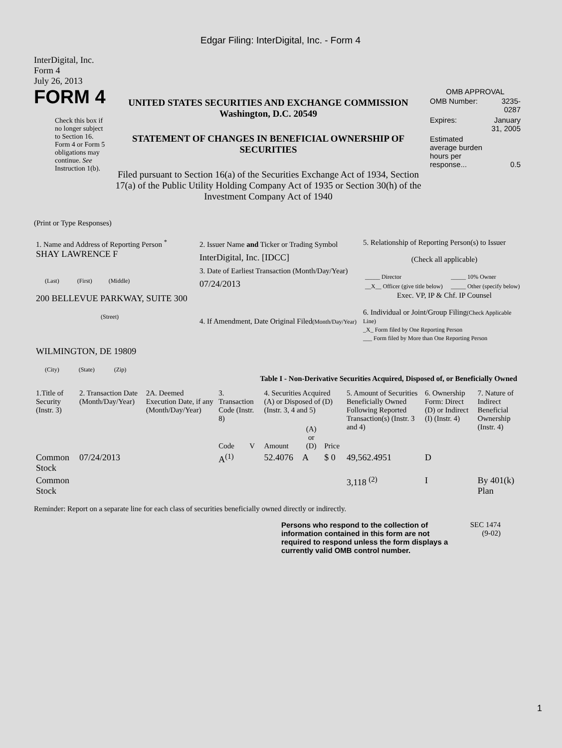Edgar Filing: InterDigital, Inc. - Form 4
InterDigital, Inc.
Form 4
July 26, 2013
FORM 4
Check this box if no longer subject to Section 16. Form 4 or Form 5 obligations may continue. See Instruction 1(b).
UNITED STATES SECURITIES AND EXCHANGE COMMISSION
Washington, D.C. 20549
STATEMENT OF CHANGES IN BENEFICIAL OWNERSHIP OF SECURITIES
Filed pursuant to Section 16(a) of the Securities Exchange Act of 1934, Section 17(a) of the Public Utility Holding Company Act of 1935 or Section 30(h) of the Investment Company Act of 1940
OMB APPROVAL
| OMB Number: | 3235-0287 |
| Expires: | January 31, 2005 |
| Estimated average burden hours per response... | 0.5 |
(Print or Type Responses)
| 1. Name and Address of Reporting Person <sup>*</sup> SHAY LAWRENCE F (Last) (First) (Middle) 200 BELLEVUE PARKWAY, SUITE 300 (Street) WILMINGTON, DE 19809 (City) (State) (Zip) | 2. Issuer Name and Ticker or Trading Symbol InterDigital, Inc. [IDCC] 3. Date of Earliest Transaction (Month/Day/Year) 07/24/2013 4. If Amendment, Date Original Filed (Month/Day/Year) | 5. Relationship of Reporting Person(s) to Issuer (Check all applicable) / _____ Director / _____ 10% Owner / / __X__ Officer (give title below) / _____ Other (specify below) / Exec. VP, IP & Chf. IP Counsel 6. Individual or Joint/Group Filing (Check Applicable Line) _X_ Form filed by One Reporting Person ___ Form filed by More than One Reporting Person |
Table I - Non-Derivative Securities Acquired, Disposed of, or Beneficially Owned
| 1.Title of Security (Instr. 3) | 2. Transaction Date (Month/Day/Year) | 2A. Deemed Execution Date, if any (Month/Day/Year) | 3. Transaction Code (Instr. 8) | | 4. Securities Acquired (A) or Disposed of (D) (Instr. 3, 4 and 5) | | | 5. Amount of Securities Beneficially Owned Following Reported Transaction(s) (Instr. 3 and 4) | 6. Ownership Form: Direct (D) or Indirect (I) (Instr. 4) | 7. Nature of Indirect Beneficial Ownership (Instr. 4) |
| --- | --- | --- | --- | --- | --- | --- | --- | --- | --- | --- |
| | | | Code | V | Amount | (A) or (D) | Price | | | |
| Common Stock | 07/24/2013 | | A<sup>(1)</sup> | | 52.4076 | A | $ 0 | 49,562.4951 | D | |
| Common Stock | | | | | | | | 3,118 <sup>(2)</sup> | I | By 401(k) Plan |
Reminder: Report on a separate line for each class of securities beneficially owned directly or indirectly.
Persons who respond to the collection of information contained in this form are not required to respond unless the form displays a currently valid OMB control number.
SEC 1474
(9-02)
1